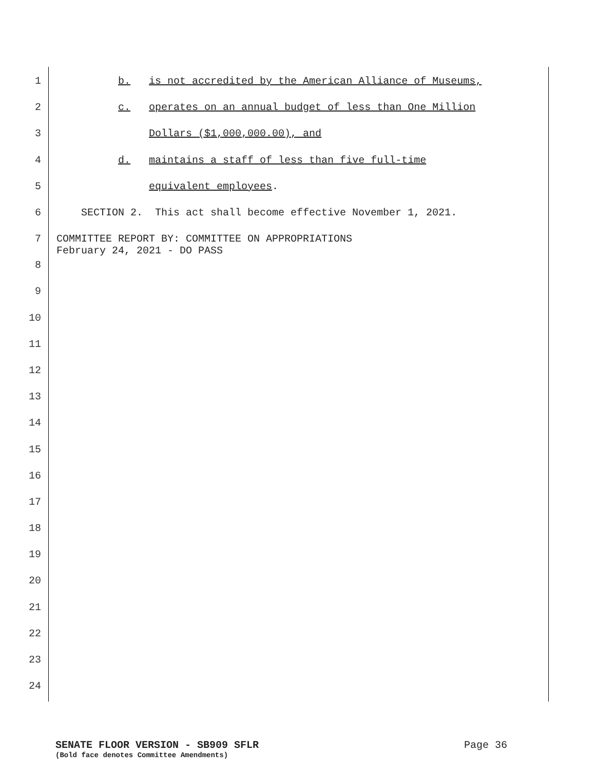1
b. is not accredited by the American Alliance of Museums,
2
c. operates on an annual budget of less than One Million
3
Dollars ($1,000,000.00), and
4
d. maintains a staff of less than five full-time
5
equivalent employees.
6
SECTION 2. This act shall become effective November 1, 2021.
7 COMMITTEE REPORT BY: COMMITTEE ON APPROPRIATIONS February 24, 2021 - DO PASS
8
9
10
11
12
13
14
15
16
17
18
19
20
21
22
23
24
SENATE FLOOR VERSION - SB909 SFLR Page 36
(Bold face denotes Committee Amendments)